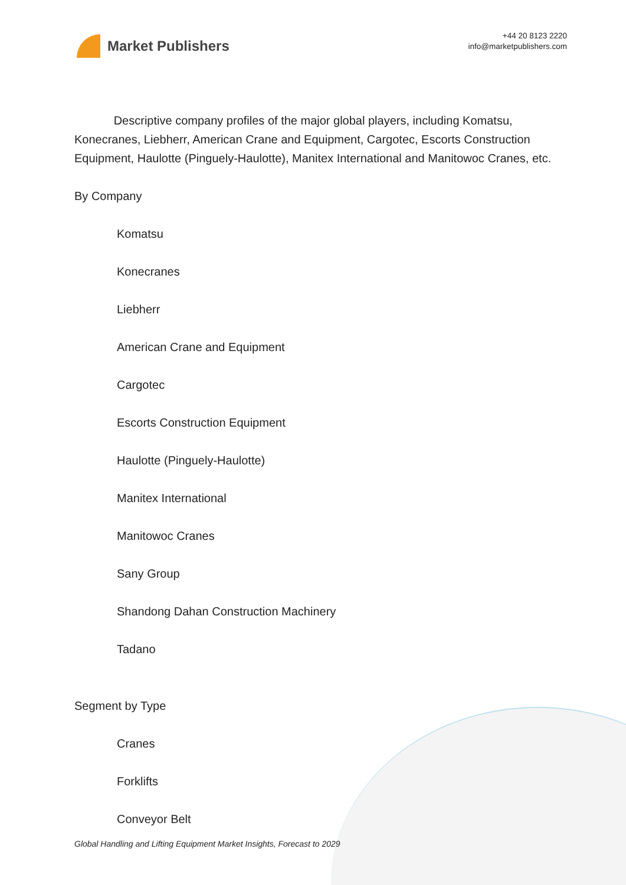Market Publishers
+44 20 8123 2220
info@marketpublishers.com
Descriptive company profiles of the major global players, including Komatsu, Konecranes, Liebherr, American Crane and Equipment, Cargotec, Escorts Construction Equipment, Haulotte (Pinguely-Haulotte), Manitex International and Manitowoc Cranes, etc.
By Company
Komatsu
Konecranes
Liebherr
American Crane and Equipment
Cargotec
Escorts Construction Equipment
Haulotte (Pinguely-Haulotte)
Manitex International
Manitowoc Cranes
Sany Group
Shandong Dahan Construction Machinery
Tadano
Segment by Type
Cranes
Forklifts
Conveyor Belt
Global Handling and Lifting Equipment Market Insights, Forecast to 2029